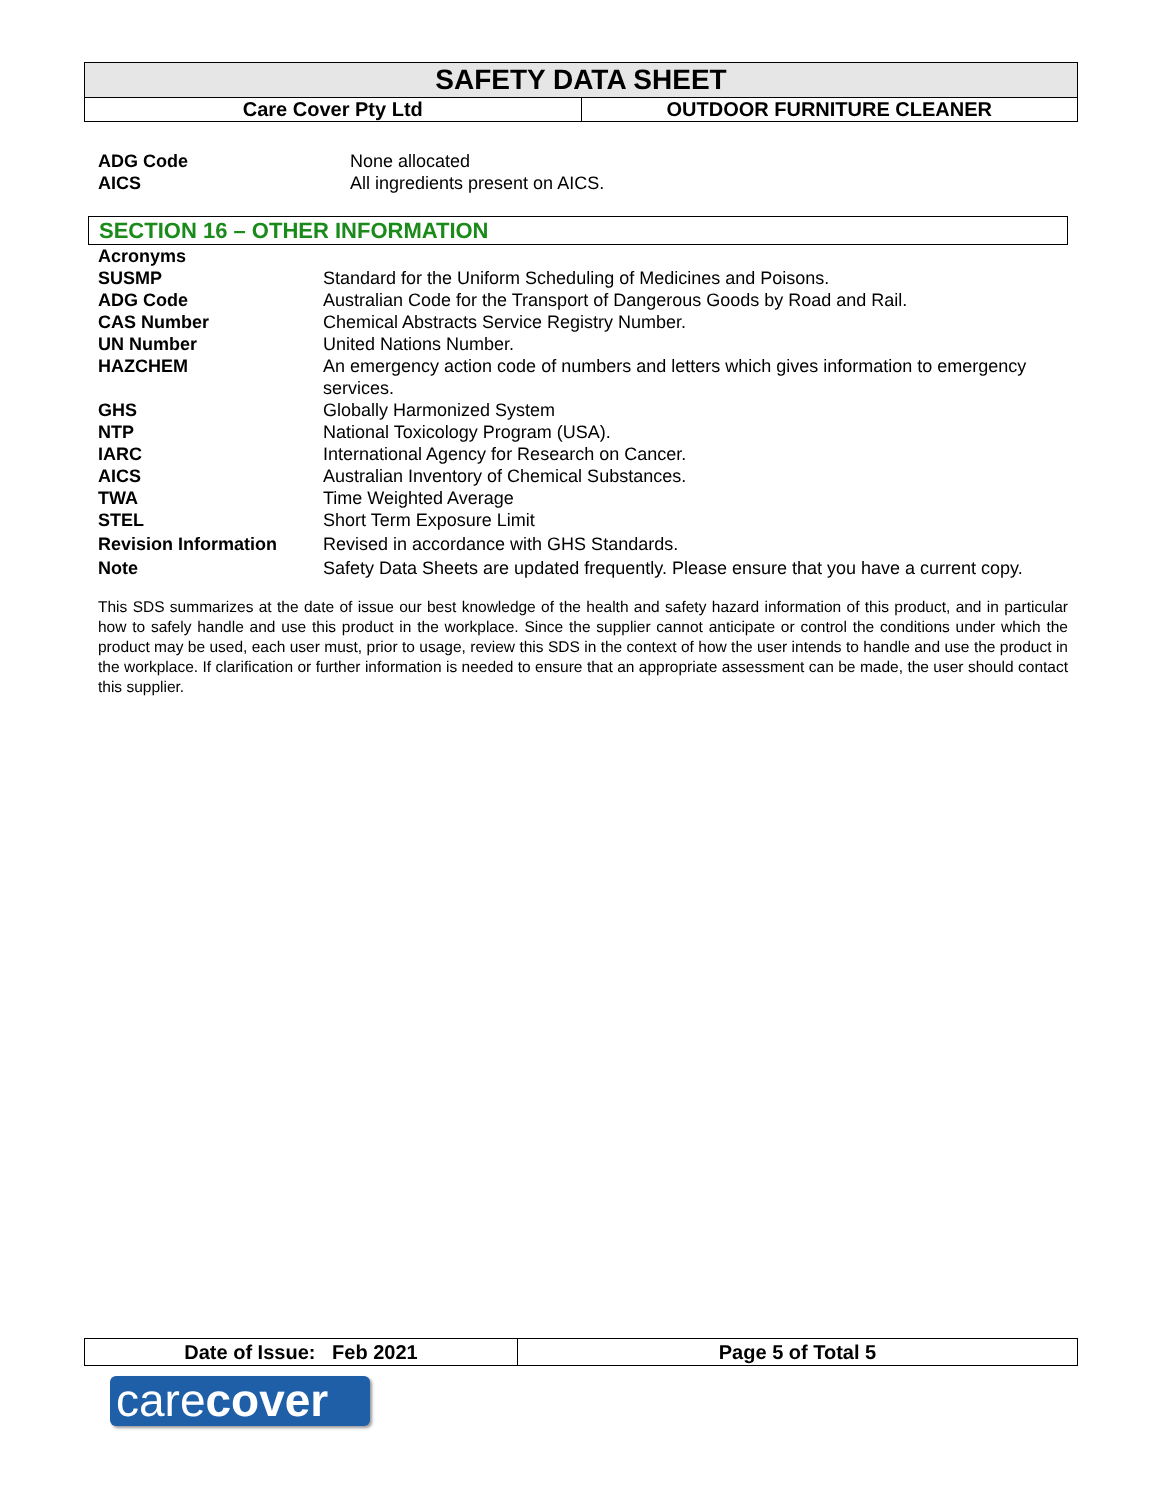| SAFETY DATA SHEET | |
| Care Cover Pty Ltd | OUTDOOR FURNITURE CLEANER |
| ADG Code | None allocated |
| AICS | All ingredients present on AICS. |
SECTION 16 – OTHER INFORMATION
| Acronyms | |
| SUSMP | Standard for the Uniform Scheduling of Medicines and Poisons. |
| ADG Code | Australian Code for the Transport of Dangerous Goods by Road and Rail. |
| CAS Number | Chemical Abstracts Service Registry Number. |
| UN Number | United Nations Number. |
| HAZCHEM | An emergency action code of numbers and letters which gives information to emergency services. |
| GHS | Globally Harmonized System |
| NTP | National Toxicology Program (USA). |
| IARC | International Agency for Research on Cancer. |
| AICS | Australian Inventory of Chemical Substances. |
| TWA | Time Weighted Average |
| STEL | Short Term Exposure Limit |
| Revision Information | Revised in accordance with GHS Standards. |
| Note | Safety Data Sheets are updated frequently. Please ensure that you have a current copy. |
This SDS summarizes at the date of issue our best knowledge of the health and safety hazard information of this product, and in particular how to safely handle and use this product in the workplace. Since the supplier cannot anticipate or control the conditions under which the product may be used, each user must, prior to usage, review this SDS in the context of how the user intends to handle and use the product in the workplace. If clarification or further information is needed to ensure that an appropriate assessment can be made, the user should contact this supplier.
| Date of Issue: Feb 2021 | Page 5 of Total 5 |
carecover